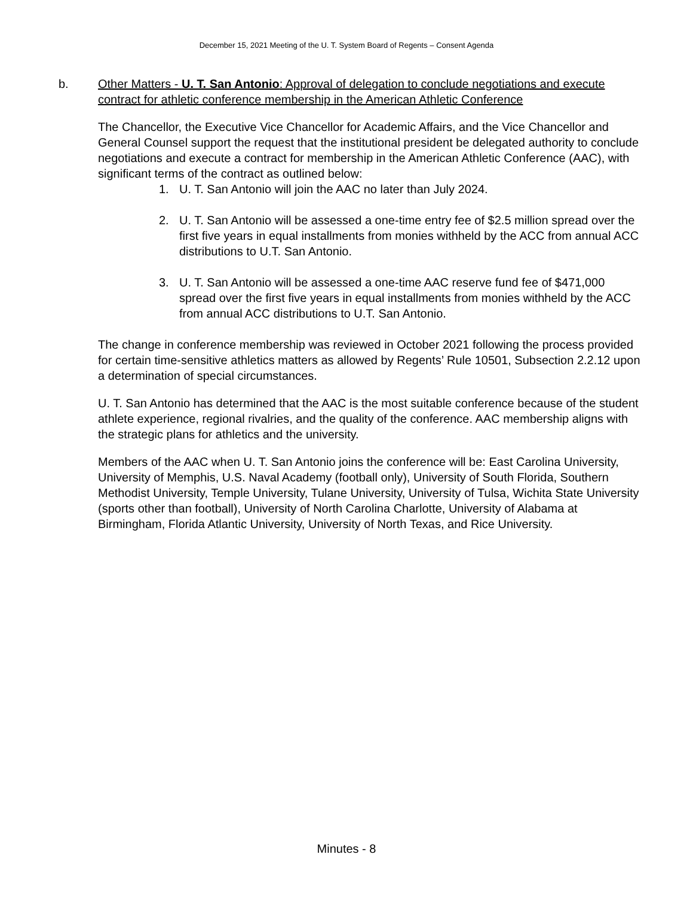December 15, 2021 Meeting of the U. T. System Board of Regents – Consent Agenda
b. Other Matters - U. T. San Antonio: Approval of delegation to conclude negotiations and execute contract for athletic conference membership in the American Athletic Conference
The Chancellor, the Executive Vice Chancellor for Academic Affairs, and the Vice Chancellor and General Counsel support the request that the institutional president be delegated authority to conclude negotiations and execute a contract for membership in the American Athletic Conference (AAC), with significant terms of the contract as outlined below:
1. U. T. San Antonio will join the AAC no later than July 2024.
2. U. T. San Antonio will be assessed a one-time entry fee of $2.5 million spread over the first five years in equal installments from monies withheld by the ACC from annual ACC distributions to U.T. San Antonio.
3. U. T. San Antonio will be assessed a one-time AAC reserve fund fee of $471,000 spread over the first five years in equal installments from monies withheld by the ACC from annual ACC distributions to U.T. San Antonio.
The change in conference membership was reviewed in October 2021 following the process provided for certain time-sensitive athletics matters as allowed by Regents’ Rule 10501, Subsection 2.2.12 upon a determination of special circumstances.
U. T. San Antonio has determined that the AAC is the most suitable conference because of the student athlete experience, regional rivalries, and the quality of the conference. AAC membership aligns with the strategic plans for athletics and the university.
Members of the AAC when U. T. San Antonio joins the conference will be: East Carolina University, University of Memphis, U.S. Naval Academy (football only), University of South Florida, Southern Methodist University, Temple University, Tulane University, University of Tulsa, Wichita State University (sports other than football), University of North Carolina Charlotte, University of Alabama at Birmingham, Florida Atlantic University, University of North Texas, and Rice University.
Minutes - 8